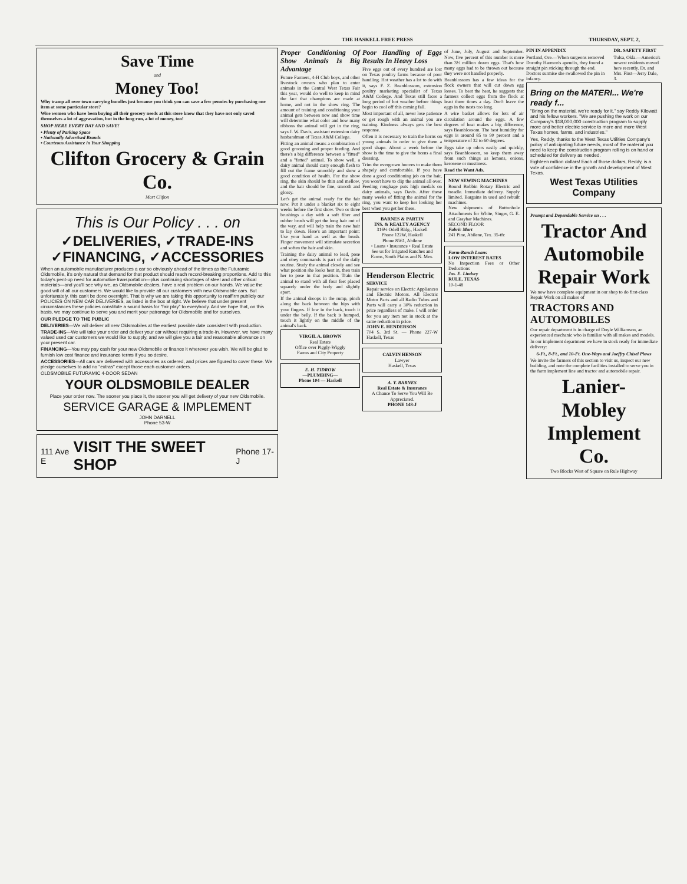THE HASKELL FREE PRESS THURSDAY, SEPT. 2,
Save Time
and
Money Too!
Why tramp all over town carrying bundles just because you think you can save a few pennies by purchasing one item at some particular store?
Wise women who have been buying all their grocery needs at this store know that they have not only saved themselves a lot of aggravation, but in the long run, a lot of money, too!
SHOP HERE EVERY DAY AND SAVE!
• Plenty of Parking Space
• Nationally Advertised Brands
• Courteous Assistance in Your Shopping
Clifton Grocery & Grain Co.
Mart Clifton
This is Our Policy . . . on
✓DELIVERIES, ✓TRADE-INS
✓FINANCING, ✓ACCESSORIES
When an automobile manufacturer produces a car so obviously ahead of the times as the Futuramic Oldsmobile, it's only natural that demand for that product should reach record-breaking proportions. Add to this today's pent-up need for automotive transportation—plus continuing shortages of steel and other critical materials—and you'll see why we, as Oldsmobile dealers, have a real problem on our hands. We value the good will of all our customers. We would like to provide all our customers with new Oldsmobile cars. But unfortunately, this can't be done overnight. That is why we are taking this opportunity to reaffirm publicly our POLICIES ON NEW CAR DELIVERIES, as listed in the box at right. We believe that under present circumstances these policies constitute a sound basis for "fair play" to everybody. And we hope that, on this basis, we may continue to serve you and merit your patronage for Oldsmobile and for ourselves.
OUR PLEDGE TO THE PUBLIC
DELIVERIES—We will deliver all new Oldsmobiles at the earliest possible date consistent with production.
TRADE-INS—We will take your order and deliver your car without requiring a trade-in. However, we have many valued used car customers we would like to supply, and we will give you a fair and reasonable allowance on your present car.
FINANCING—You may pay cash for your new Oldsmobile or finance it wherever you wish. We will be glad to furnish low cost finance and insurance terms if you so desire.
ACCESSORIES—All cars are delivered with accessories as ordered, and prices are figured to cover these. We pledge ourselves to add no "extras" except those each customer orders.
OLDSMOBILE FUTURAMIC 4-DOOR SEDAN
YOUR OLDSMOBILE DEALER
Place your order now. The sooner you place it, the sooner you will get delivery of your new Oldsmobile.
SERVICE GARAGE & IMPLEMENT
JOHN DARNELL
Phone 53-W
111 Ave E VISIT THE SWEET SHOP Phone 17-J
Proper Conditioning Of Show Animals Is Big Advantage
Future Farmers, 4-H Club boys, and other livestock owners who plan to enter animals in the Central West Texas Fair this year, would do well to keep in mind the fact that champions are made at home, and not in the show ring. The amount of training and conditioning your animal gets between now and show time will determine what color and how many ribbons the animal will get in the ring, says J. W. Davis, assistant extension dairy husbandman of Texas A&M College.
Fitting an animal means a combination of good grooming and proper feeding. And there's a big difference between a "fitted" and a "fatted" animal. To show well, a dairy animal should carry enough flesh to fill out the frame smoothly and show a good condition of health. For the show ring, the skin should be thin and mellow, and the hair should be fine, smooth and glossy.
Let's get the animal ready for the fair now. Put it under a blanket six to eight weeks before the first show. Two or three brushings a day with a soft fiber and rubber brush will get the long hair out of the way, and will help train the new hair to lay down. Here's an important point: Use your hand as well as the brush. Finger movement will stimulate secretion and soften the hair and skin.
Training the dairy animal to lead, pose and obey commands is part of the daily routine. Study the animal closely and see what position she looks best in, then train her to pose in that position. Train the animal to stand with all four feet placed squarely under the body and slightly apart.
If the animal droops in the rump, pinch along the back between the hips with your fingers. If low in the back, touch it under the belly. If the back is humped, touch it lightly on the middle of the animal's back.
VIRGIL A. BROWN
Real Estate
Office over Piggly-Wiggly
Farms and City Property
E. H. TIDROW
—PLUMBING—
Phone 104 — Haskell
Poor Handling of Eggs Results In Heavy Loss
Five eggs out of every hundred are lost on Texas poultry farms because of poor handling. Hot weather has a lot to do with it, says F. Z. Beanblossom, extension poultry marketing specialist of Texas A&M College. And Texas still faces a long period of hot weather before things begin to cool off this coming fall.
Most important of all, never lose patience or get rough with an animal you are training. Kindness always gets the best response.
Often it is necessary to train the horns on young animals in order to give them a good shape. About a week before the show is the time to give the horns a final dressing.
Trim the overgrown hooves to make them shapely and comfortable. If you have done a good conditioning job on the hair, you won't have to clip the animal all over. Feeding roughage puts high medals on dairy animals, says Davis. After these many weeks of fitting the animal for the ring, you want to keep her looking her best when you get her there.
BARNES & PARTIN
INS. & REALTY AGENCY
316½ Odell Bldg., Haskell
Phone 122W, Haskell
Phone 8561, Abilene
• Loans • Insurance • Real Estate
See us for Irrigated Ranches and Farms, South Plains and N. Mex.
Henderson Electric
SERVICE
Repair service on Electric Appliances and Electric Motors. All Electric Motor Parts and all Radio Tubes and Parts will carry a 30% reduction in price regardless of make. I will order for you any item not in stock at the same reduction in price.
JOHN E. HENDERSON
704 S. 3rd St. — Phone 227-W Haskell, Texas
CALVIN HENSON
Lawyer
Haskell, Texas
A. Y. BARNES
Real Estate & Insurance
A Chance To Serve You Will Be Appreciated.
PHONE 148-J
of June, July, August and September. Now, five percent of this number is more than 3½ million dozen eggs. That's how many eggs had to be thrown out because they were not handled properly.
Beanblossom has a few ideas for the flock owners that will cut down egg losses. To beat the heat, he suggests that farmers collect eggs from the flock at least three times a day. Don't leave the eggs in the nests too long.
A wire basket allows for lots of air circulation around the eggs. A few degrees of heat makes a big difference, says Beanblossom. The best humidity for eggs is around 85 to 90 percent and a temperature of 32 to 60 degrees.
Eggs take up odors easily and quickly, says Beanblossom, so keep them away from such things as lemons, onions, kerosene or mustiness.
Read the Want Ads.
NEW SEWING MACHINES
Round Bobbin Rotary Electric and treadle. Immediate delivery. Supply limited. Bargains in used and rebuilt machines.
New shipments of Buttonhole Attachments for White, Singer, G. E. and Graybar Machines.
SECOND FLOOR
Fabric Mart
241 Pine, Abilene, Tex. 35-tfc
Farm-Ranch Loans
LOW INTEREST RATES
No Inspection Fees or Other Deductions
Jas. E. Lindsey
RULE, TEXAS
10-1-48
PIN IN APPENDIX
Portland, Ore.—When surgeons removed Dorothy Harmon's apendix, they found a straight pin sticking through the end. Doctors surmise she swallowed the pin in infancy.
DR. SAFETY FIRST
Tulsa, Okla.—America's newest residents moved here recently. Dr. and Mrs. First—Jerry Dale, 3.
Bring on the MATERI... We're ready f...
"Bring on the material, we're ready for it," say Reddy Kilowatt and his fellow workers. "We are pushing the work on our Company's $18,000,000 construction program to supply more and better electric service to more and more West Texas homes, farms, and industries."
Yes, Reddy, thanks to the West Texas Utilities Company's policy of anticipating future needs, most of the material you need to keep the construction program rolling is on hand or scheduled for delivery as needed.
Eighteen million dollars! Each of those dollars, Reddy, is a vote of confidence in the growth and development of West Texas.
West Texas Utilities Company
Prompt and Dependable Service on . . .
Tractor And Automobile Repair Work
We now have complete equipment in our shop to do first-class Repair Work on all makes of
TRACTORS AND AUTOMOBILES
Our repair department is in charge of Doyle Williamson, an experienced mechanic who is familiar with all makes and models.
In our implement department we have in stock ready for immediate delivery:
6-Ft., 8-Ft., and 10-Ft. One-Ways and Joeffry Chisel Plows
We invite the farmers of this section to visit us, inspect our new building, and note the complete facilities installed to serve you in the farm implement line and tractor and automobile repair.
Lanier-Mobley Implement Co.
Two Blocks West of Square on Rule Highway